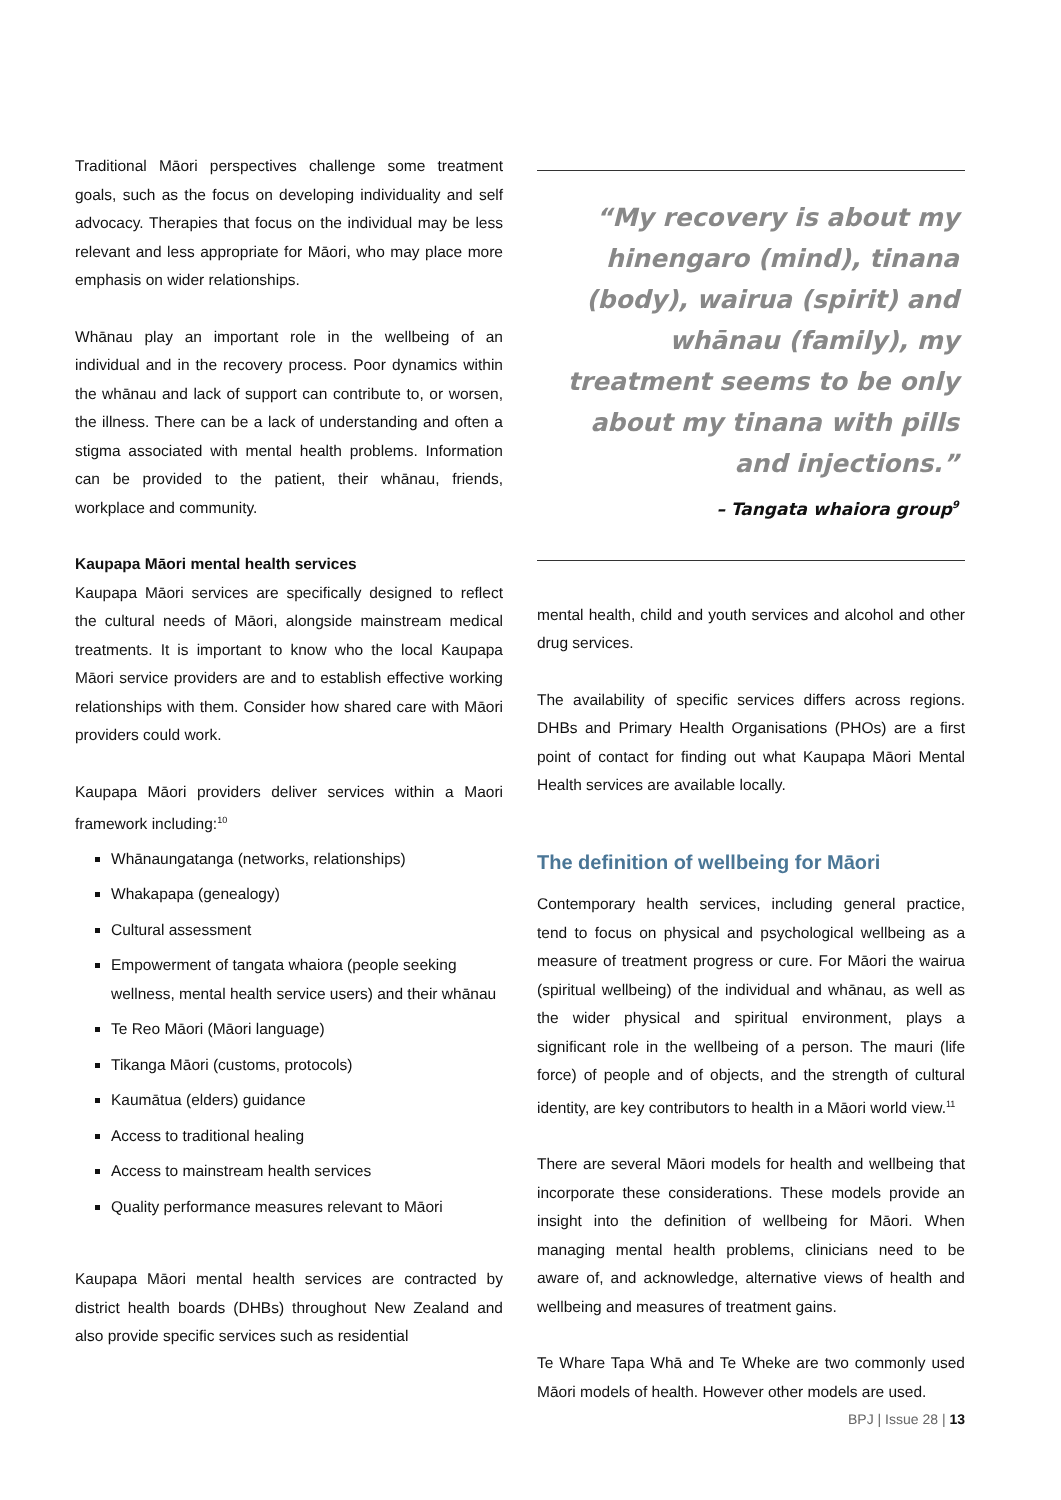Traditional Māori perspectives challenge some treatment goals, such as the focus on developing individuality and self advocacy. Therapies that focus on the individual may be less relevant and less appropriate for Māori, who may place more emphasis on wider relationships.
Whānau play an important role in the wellbeing of an individual and in the recovery process. Poor dynamics within the whānau and lack of support can contribute to, or worsen, the illness. There can be a lack of understanding and often a stigma associated with mental health problems. Information can be provided to the patient, their whānau, friends, workplace and community.
Kaupapa Māori mental health services
Kaupapa Māori services are specifically designed to reflect the cultural needs of Māori, alongside mainstream medical treatments. It is important to know who the local Kaupapa Māori service providers are and to establish effective working relationships with them. Consider how shared care with Māori providers could work.
Kaupapa Māori providers deliver services within a Maori framework including:<sup>10</sup>
Whānaungatanga (networks, relationships)
Whakapapa (genealogy)
Cultural assessment
Empowerment of tangata whaiora (people seeking wellness, mental health service users) and their whānau
Te Reo Māori (Māori language)
Tikanga Māori (customs, protocols)
Kaumātua (elders) guidance
Access to traditional healing
Access to mainstream health services
Quality performance measures relevant to Māori
Kaupapa Māori mental health services are contracted by district health boards (DHBs) throughout New Zealand and also provide specific services such as residential
“My recovery is about my hinengaro (mind), tinana (body), wairua (spirit) and whānau (family), my treatment seems to be only about my tinana with pills and injections.”
– Tangata whaiora group<sup>9</sup>
mental health, child and youth services and alcohol and other drug services.
The availability of specific services differs across regions. DHBs and Primary Health Organisations (PHOs) are a first point of contact for finding out what Kaupapa Māori Mental Health services are available locally.
The definition of wellbeing for Māori
Contemporary health services, including general practice, tend to focus on physical and psychological wellbeing as a measure of treatment progress or cure. For Māori the wairua (spiritual wellbeing) of the individual and whānau, as well as the wider physical and spiritual environment, plays a significant role in the wellbeing of a person. The mauri (life force) of people and of objects, and the strength of cultural identity, are key contributors to health in a Māori world view.<sup>11</sup>
There are several Māori models for health and wellbeing that incorporate these considerations. These models provide an insight into the definition of wellbeing for Māori. When managing mental health problems, clinicians need to be aware of, and acknowledge, alternative views of health and wellbeing and measures of treatment gains.
Te Whare Tapa Whā and Te Wheke are two commonly used Māori models of health. However other models are used.
BPJ | Issue 28 | 13